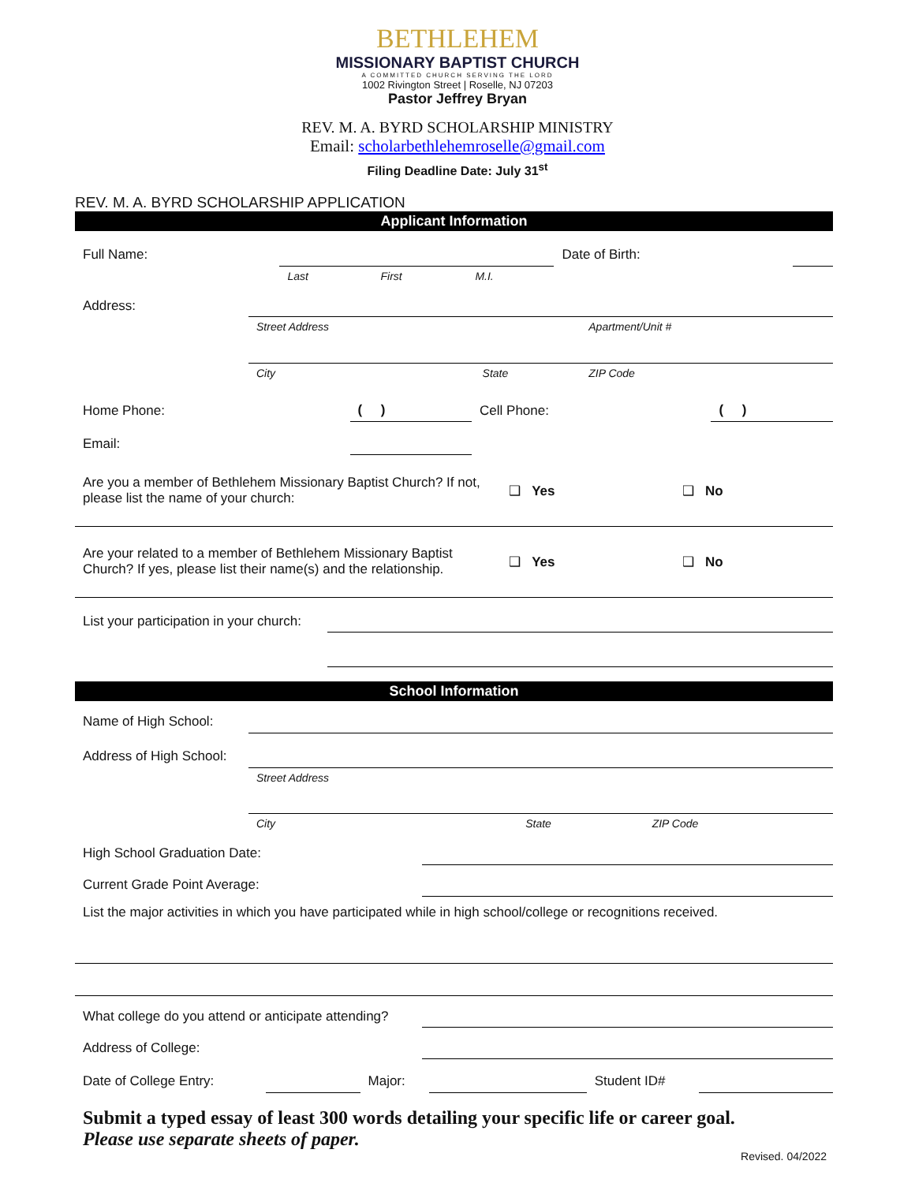BETHLEHEM
MISSIONARY BAPTIST CHURCH
A COMMITTED CHURCH SERVING THE LORD
1002 Rivington Street | Roselle, NJ 07203
Pastor Jeffrey Bryan
REV. M. A. BYRD SCHOLARSHIP MINISTRY
Email: scholarbethlehemroselle@gmail.com
Filing Deadline Date: July 31<sup>st</sup>
REV. M. A. BYRD SCHOLARSHIP APPLICATION
Applicant Information
| Full Name: | | | | Date of Birth: | |
| | Last | First | M.I. | | |
| Address: | | | |
| | Street Address | | Apartment/Unit # |
| | City | State | ZIP Code |
| Home Phone: | ( ) | Cell Phone: | ( ) |
| Email: | | | |
| Are you a member of Bethlehem Missionary Baptist Church? If not, please list the name of your church: | ❑ Yes | ❑ No |
| Are your related to a member of Bethlehem Missionary Baptist Church? If yes, please list their name(s) and the relationship. | ❑ Yes | ❑ No |
| List your participation in your church: | |
School Information
| Name of High School: | | | |
| Address of High School: | | | |
| | Street Address | | |
| | City | State | ZIP Code |
| High School Graduation Date: | |
| Current Grade Point Average: | |
List the major activities in which you have participated while in high school/college or recognitions received.
| What college do you attend or anticipate attending? | |
| Address of College: | |
| Date of College Entry: | | Major: | | Student ID# | |
Submit a typed essay of least 300 words detailing your specific life or career goal.
Please use separate sheets of paper.
Revised. 04/2022